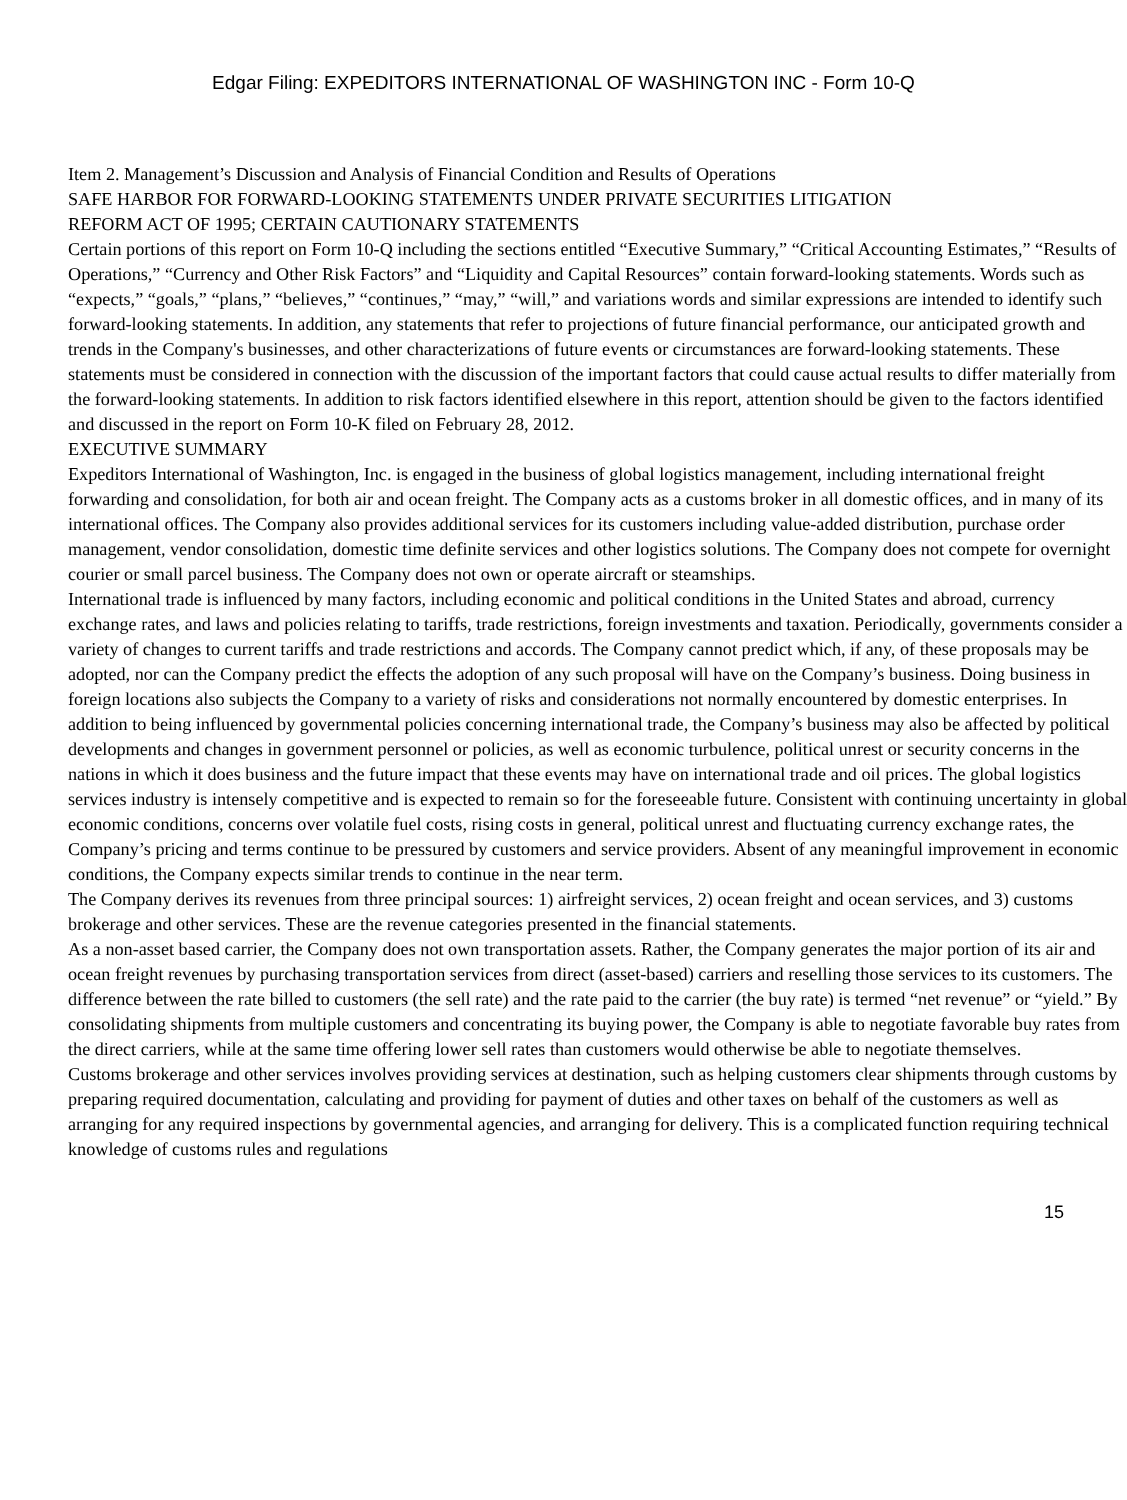Edgar Filing: EXPEDITORS INTERNATIONAL OF WASHINGTON INC - Form 10-Q
Item 2. Management’s Discussion and Analysis of Financial Condition and Results of Operations
SAFE HARBOR FOR FORWARD-LOOKING STATEMENTS UNDER PRIVATE SECURITIES LITIGATION
REFORM ACT OF 1995; CERTAIN CAUTIONARY STATEMENTS
Certain portions of this report on Form 10-Q including the sections entitled “Executive Summary,” “Critical Accounting Estimates,” “Results of Operations,” “Currency and Other Risk Factors” and “Liquidity and Capital Resources” contain forward-looking statements. Words such as “expects,” “goals,” “plans,” “believes,” “continues,” “may,” “will,” and variations words and similar expressions are intended to identify such forward-looking statements. In addition, any statements that refer to projections of future financial performance, our anticipated growth and trends in the Company's businesses, and other characterizations of future events or circumstances are forward-looking statements. These statements must be considered in connection with the discussion of the important factors that could cause actual results to differ materially from the forward-looking statements. In addition to risk factors identified elsewhere in this report, attention should be given to the factors identified and discussed in the report on Form 10-K filed on February 28, 2012.
EXECUTIVE SUMMARY
Expeditors International of Washington, Inc. is engaged in the business of global logistics management, including international freight forwarding and consolidation, for both air and ocean freight. The Company acts as a customs broker in all domestic offices, and in many of its international offices. The Company also provides additional services for its customers including value-added distribution, purchase order management, vendor consolidation, domestic time definite services and other logistics solutions. The Company does not compete for overnight courier or small parcel business. The Company does not own or operate aircraft or steamships.
International trade is influenced by many factors, including economic and political conditions in the United States and abroad, currency exchange rates, and laws and policies relating to tariffs, trade restrictions, foreign investments and taxation. Periodically, governments consider a variety of changes to current tariffs and trade restrictions and accords. The Company cannot predict which, if any, of these proposals may be adopted, nor can the Company predict the effects the adoption of any such proposal will have on the Company’s business. Doing business in foreign locations also subjects the Company to a variety of risks and considerations not normally encountered by domestic enterprises. In addition to being influenced by governmental policies concerning international trade, the Company’s business may also be affected by political developments and changes in government personnel or policies, as well as economic turbulence, political unrest or security concerns in the nations in which it does business and the future impact that these events may have on international trade and oil prices. The global logistics services industry is intensely competitive and is expected to remain so for the foreseeable future. Consistent with continuing uncertainty in global economic conditions, concerns over volatile fuel costs, rising costs in general, political unrest and fluctuating currency exchange rates, the Company’s pricing and terms continue to be pressured by customers and service providers. Absent of any meaningful improvement in economic conditions, the Company expects similar trends to continue in the near term.
The Company derives its revenues from three principal sources: 1) airfreight services, 2) ocean freight and ocean services, and 3) customs brokerage and other services. These are the revenue categories presented in the financial statements.
As a non-asset based carrier, the Company does not own transportation assets. Rather, the Company generates the major portion of its air and ocean freight revenues by purchasing transportation services from direct (asset-based) carriers and reselling those services to its customers. The difference between the rate billed to customers (the sell rate) and the rate paid to the carrier (the buy rate) is termed “net revenue” or “yield.” By consolidating shipments from multiple customers and concentrating its buying power, the Company is able to negotiate favorable buy rates from the direct carriers, while at the same time offering lower sell rates than customers would otherwise be able to negotiate themselves.
Customs brokerage and other services involves providing services at destination, such as helping customers clear shipments through customs by preparing required documentation, calculating and providing for payment of duties and other taxes on behalf of the customers as well as arranging for any required inspections by governmental agencies, and arranging for delivery. This is a complicated function requiring technical knowledge of customs rules and regulations
15